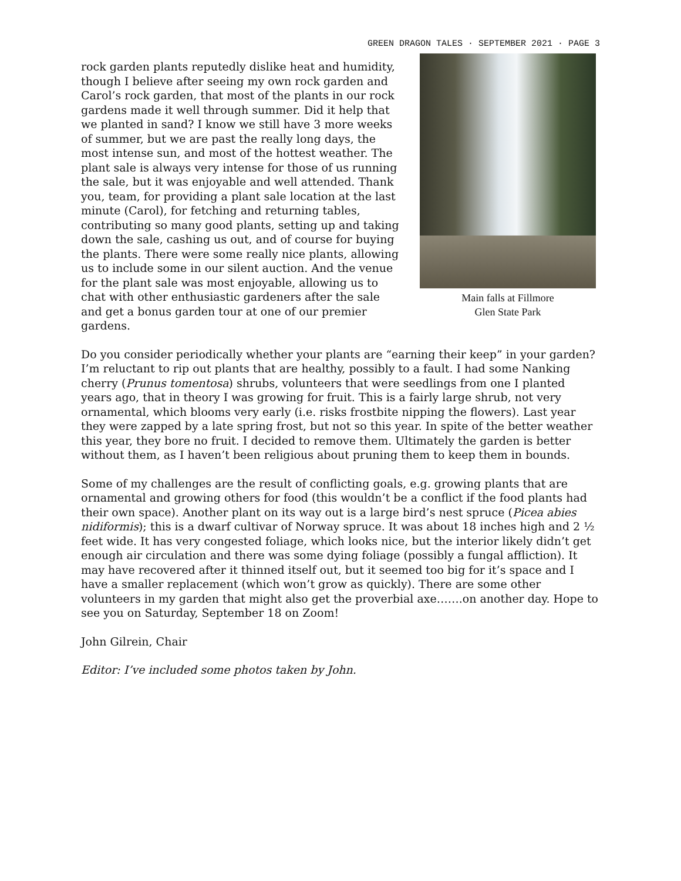GREEN DRAGON TALES · SEPTEMBER 2021 · PAGE 3
Main falls at Fillmore
Glen State Park
rock garden plants reputedly dislike heat and humidity, though I believe after seeing my own rock garden and Carol’s rock garden, that most of the plants in our rock gardens made it well through summer. Did it help that we planted in sand? I know we still have 3 more weeks of summer, but we are past the really long days, the most intense sun, and most of the hottest weather. The plant sale is always very intense for those of us running the sale, but it was enjoyable and well attended. Thank you, team, for providing a plant sale location at the last minute (Carol), for fetching and returning tables, contributing so many good plants, setting up and taking down the sale, cashing us out, and of course for buying the plants. There were some really nice plants, allowing us to include some in our silent auction. And the venue for the plant sale was most enjoyable, allowing us to chat with other enthusiastic gardeners after the sale and get a bonus garden tour at one of our premier gardens.
Do you consider periodically whether your plants are “earning their keep” in your garden? I’m reluctant to rip out plants that are healthy, possibly to a fault. I had some Nanking cherry (Prunus tomentosa) shrubs, volunteers that were seedlings from one I planted years ago, that in theory I was growing for fruit. This is a fairly large shrub, not very ornamental, which blooms very early (i.e. risks frostbite nipping the flowers). Last year they were zapped by a late spring frost, but not so this year. In spite of the better weather this year, they bore no fruit. I decided to remove them. Ultimately the garden is better without them, as I haven’t been religious about pruning them to keep them in bounds.
Some of my challenges are the result of conflicting goals, e.g. growing plants that are ornamental and growing others for food (this wouldn’t be a conflict if the food plants had their own space). Another plant on its way out is a large bird’s nest spruce (Picea abies nidiformis); this is a dwarf cultivar of Norway spruce. It was about 18 inches high and 2 ½ feet wide. It has very congested foliage, which looks nice, but the interior likely didn’t get enough air circulation and there was some dying foliage (possibly a fungal affliction). It may have recovered after it thinned itself out, but it seemed too big for it’s space and I have a smaller replacement (which won’t grow as quickly). There are some other volunteers in my garden that might also get the proverbial axe…….on another day. Hope to see you on Saturday, September 18 on Zoom!
John Gilrein, Chair
Editor: I’ve included some photos taken by John.